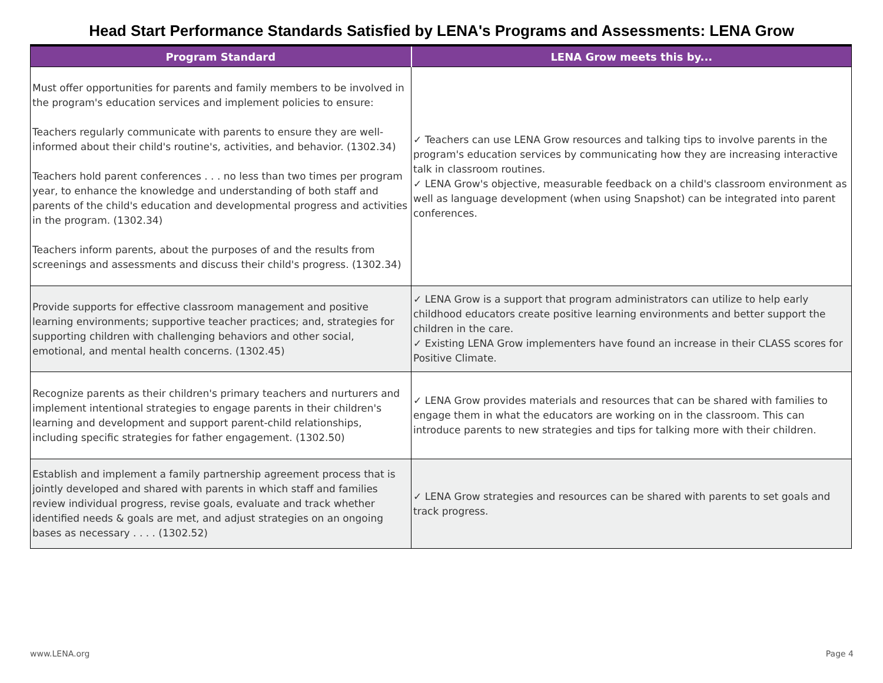Head Start Performance Standards Satisfied by LENA's Programs and Assessments: LENA Grow
| Program Standard | LENA Grow meets this by... |
| --- | --- |
| Must offer opportunities for parents and family members to be involved in the program's education services and implement policies to ensure: Teachers regularly communicate with parents to ensure they are well-informed about their child's routine's, activities, and behavior. (1302.34) Teachers hold parent conferences . . . no less than two times per program year, to enhance the knowledge and understanding of both staff and parents of the child's education and developmental progress and activities in the program. (1302.34) Teachers inform parents, about the purposes of and the results from screenings and assessments and discuss their child's progress. (1302.34) | ✓ Teachers can use LENA Grow resources and talking tips to involve parents in the program's education services by communicating how they are increasing interactive talk in classroom routines. ✓ LENA Grow's objective, measurable feedback on a child's classroom environment as well as language development (when using Snapshot) can be integrated into parent conferences. |
| Provide supports for effective classroom management and positive learning environments ; supportive teacher practices; and, strategies for supporting children with challenging behaviors and other social, emotional, and mental health concerns. (1302.45) | ✓ LENA Grow is a support that program administrators can utilize to help early childhood educators create positive learning environments and better support the children in the care. ✓ Existing LENA Grow implementers have found an increase in their CLASS scores for Positive Climate. |
| Recognize parents as their children's primary teachers and nurturers and implement intentional strategies to engage parents in their children's learning and development and support parent-child relationships, including specific strategies for father engagement. (1302.50) | ✓ LENA Grow provides materials and resources that can be shared with families to engage them in what the educators are working on in the classroom. This can introduce parents to new strategies and tips for talking more with their children. |
| Establish and implement a family partnership agreement process that is jointly developed and shared with parents in which staff and families review individual progress, revise goals, evaluate and track whether identified needs & goals are met, and adjust strategies on an ongoing bases as necessary . . . . (1302.52) | ✓ LENA Grow strategies and resources can be shared with parents to set goals and track progress. |
www.LENA.org Page 4